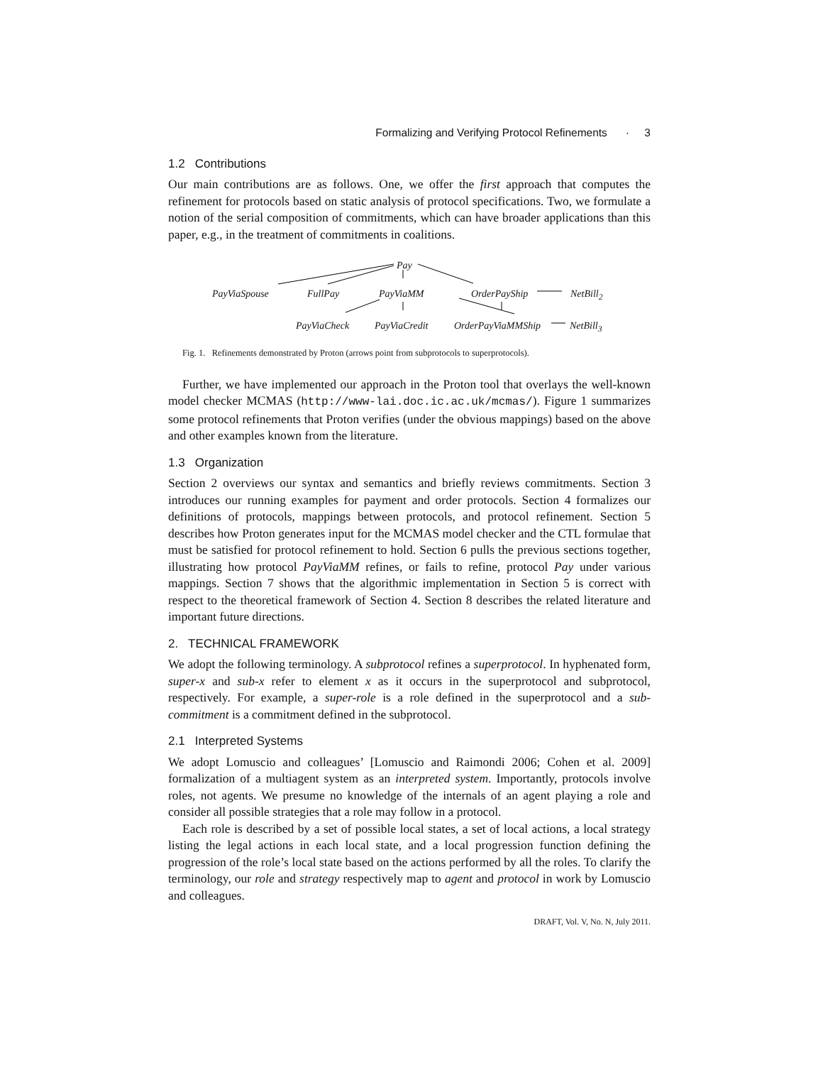Formalizing and Verifying Protocol Refinements · 3
1.2 Contributions
Our main contributions are as follows. One, we offer the first approach that computes the refinement for protocols based on static analysis of protocol specifications. Two, we formulate a notion of the serial composition of commitments, which can have broader applications than this paper, e.g., in the treatment of commitments in coalitions.
Pay
PayViaSpouse FullPay PayViaMM OrderPayShip NetBill<sub>2</sub>
PayViaCheck PayViaCredit OrderPayViaMMShip NetBill<sub>3</sub>
Fig. 1. Refinements demonstrated by Proton (arrows point from subprotocols to superprotocols).
Further, we have implemented our approach in the Proton tool that overlays the well-known model checker MCMAS (http://www-lai.doc.ic.ac.uk/mcmas/). Figure 1 summarizes some protocol refinements that Proton verifies (under the obvious mappings) based on the above and other examples known from the literature.
1.3 Organization
Section 2 overviews our syntax and semantics and briefly reviews commitments. Section 3 introduces our running examples for payment and order protocols. Section 4 formalizes our definitions of protocols, mappings between protocols, and protocol refinement. Section 5 describes how Proton generates input for the MCMAS model checker and the CTL formulae that must be satisfied for protocol refinement to hold. Section 6 pulls the previous sections together, illustrating how protocol PayViaMM refines, or fails to refine, protocol Pay under various mappings. Section 7 shows that the algorithmic implementation in Section 5 is correct with respect to the theoretical framework of Section 4. Section 8 describes the related literature and important future directions.
2. TECHNICAL FRAMEWORK
We adopt the following terminology. A subprotocol refines a superprotocol. In hyphenated form, super-x and sub-x refer to element x as it occurs in the superprotocol and subprotocol, respectively. For example, a super-role is a role defined in the superprotocol and a sub-commitment is a commitment defined in the subprotocol.
2.1 Interpreted Systems
We adopt Lomuscio and colleagues’ [Lomuscio and Raimondi 2006; Cohen et al. 2009] formalization of a multiagent system as an interpreted system. Importantly, protocols involve roles, not agents. We presume no knowledge of the internals of an agent playing a role and consider all possible strategies that a role may follow in a protocol.
Each role is described by a set of possible local states, a set of local actions, a local strategy listing the legal actions in each local state, and a local progression function defining the progression of the role’s local state based on the actions performed by all the roles. To clarify the terminology, our role and strategy respectively map to agent and protocol in work by Lomuscio and colleagues.
DRAFT, Vol. V, No. N, July 2011.